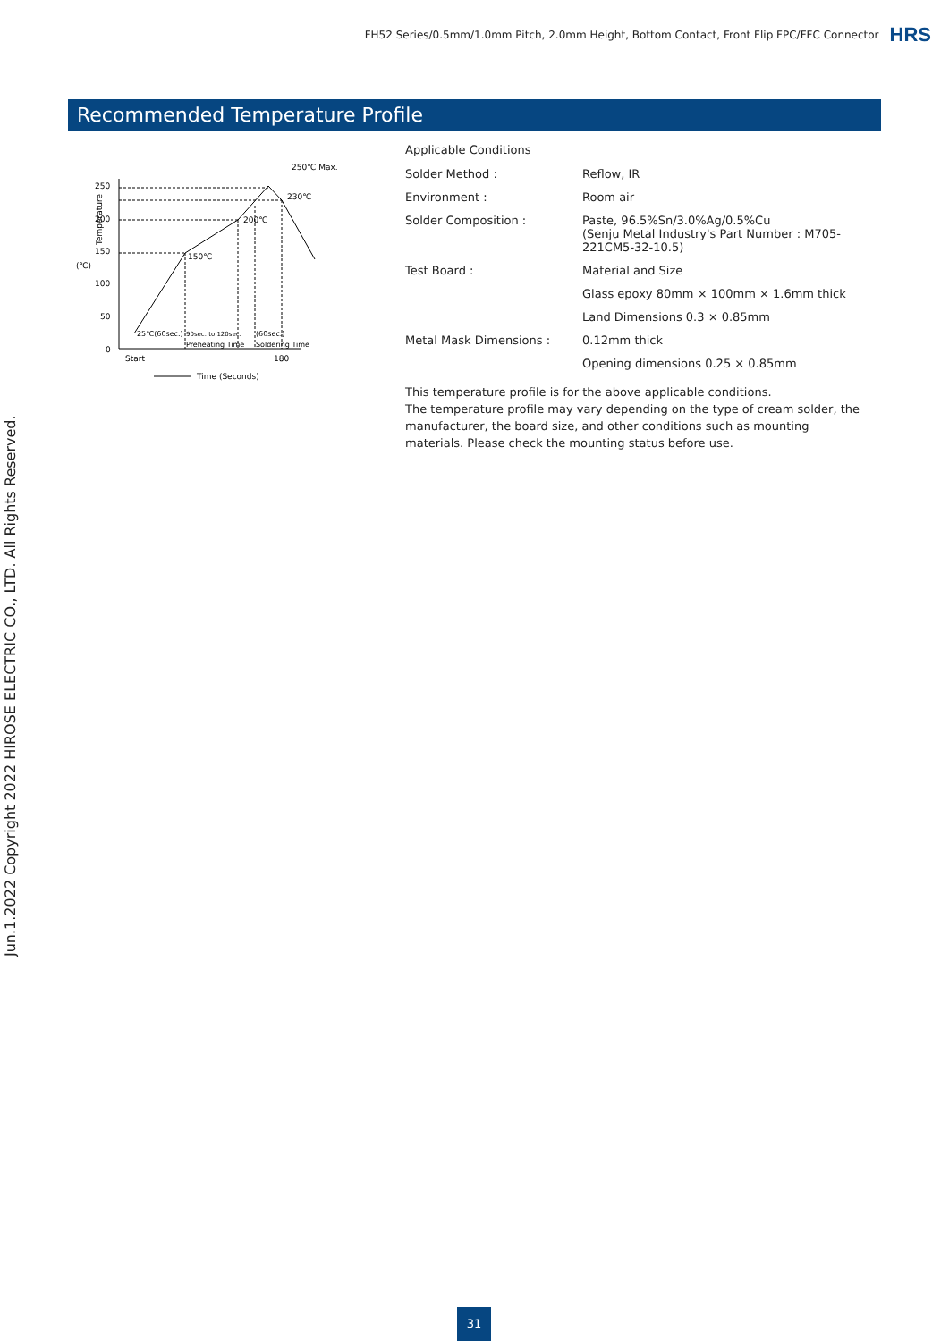FH52 Series/0.5mm/1.0mm Pitch, 2.0mm Height, Bottom Contact, Front Flip FPC/FFC Connector HRS
Recommended Temperature Profile
250
200
150
100
50
0
Temperature
(℃)
250℃ Max.
230℃
200℃
150℃
25℃(60sec.)
90sec. to 120sec.
(60sec.)
Preheating Time
Soldering Time
Start
180
Time (Seconds)
Applicable Conditions
| Solder Method : | Reflow, IR |
| Environment : | Room air |
| Solder Composition : | Paste, 96.5%Sn/3.0%Ag/0.5%Cu (Senju Metal Industry's Part Number : M705-221CM5-32-10.5) |
| Test Board : | Material and Size |
| | Glass epoxy 80mm × 100mm × 1.6mm thick |
| | Land Dimensions 0.3 × 0.85mm |
| Metal Mask Dimensions : | 0.12mm thick |
| | Opening dimensions 0.25 × 0.85mm |
This temperature profile is for the above applicable conditions.
The temperature profile may vary depending on the type of cream solder, the manufacturer, the board size, and other conditions such as mounting materials. Please check the mounting status before use.
Jun.1.2022 Copyright 2022 HIROSE ELECTRIC CO., LTD. All Rights Reserved.
31